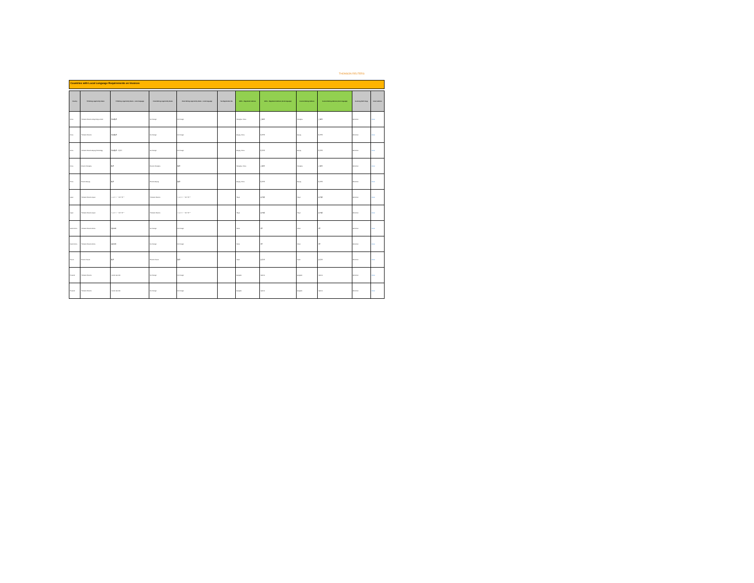THOMSON REUTERS
Countries with Local Language Requirements on Invoices
| Country | TR Billing Legal Entity Name | TR Billing Legal Entity Name - Local language | Client Billing Legal Entity Name | Client Billing Legal Entity Name - Local language | Tax Registration No. | ERPs - Registered Address | ERPs - Registered Address (local language) | Invoice Mailing Address | Invoice Mailing Address (local language) | Invoicing (Soft Copy) | Email address |
| --- | --- | --- | --- | --- | --- | --- | --- | --- | --- | --- | --- |
| China | Thomson Reuters Hong Kong Limited | 汤森路透 | No Change | No Change | | Shanghai, China | 上海市 | Shanghai | 上海市 | Electronic | email |
| China | Thomson Reuters | 汤森路透 | No Change | No Change | | Beijing, China | 北京市 | Beijing | 北京市 | Electronic | email |
| China | Thomson Reuters Beijing Technology | 汤森路透（北京） | No Change | No Change | | Beijing, China | 北京市 | Beijing | 北京市 | Electronic | email |
| China | Reuters Shanghai | 路透 | Reuters Shanghai | 路透 | | Shanghai, China | 上海市 | Shanghai | 上海市 | Electronic | email |
| China | Reuters Beijing | 路透 | Reuters Beijing | 路透 | | Beijing, China | 北京市 | Beijing | 北京市 | Electronic | email |
| Japan | Thomson Reuters Japan | トムソン・ロイター | Thomson Reuters | トムソン・ロイター | | Tokyo | 東京都 | Tokyo | 東京都 | Electronic | email |
| Japan | Thomson Reuters Japan | トムソン・ロイター | Thomson Reuters | トムソン・ロイター | | Tokyo | 東京都 | Tokyo | 東京都 | Electronic | email |
| South Korea | Thomson Reuters Korea | 톰슨로이터 | No Change | No Change | | Seoul | 서울 | Seoul | 서울 | Electronic | email |
| South Korea | Thomson Reuters Korea | 톰슨로이터 | No Change | No Change | | Seoul | 서울 | Seoul | 서울 | Electronic | email |
| Taiwan | Reuters Taiwan | 路透 | Reuters Taiwan | 路透 | | Taipei | 台北市 | Taipei | 台北市 | Electronic | email |
| Thailand | Thomson Reuters | ทอมสัน รอยเตอร์ | No Change | No Change | | Bangkok | กรุงเทพ | Bangkok | กรุงเทพ | Electronic | email |
| Thailand | Thomson Reuters | ทอมสัน รอยเตอร์ | No Change | No Change | | Bangkok | กรุงเทพ | Bangkok | กรุงเทพ | Electronic | email |